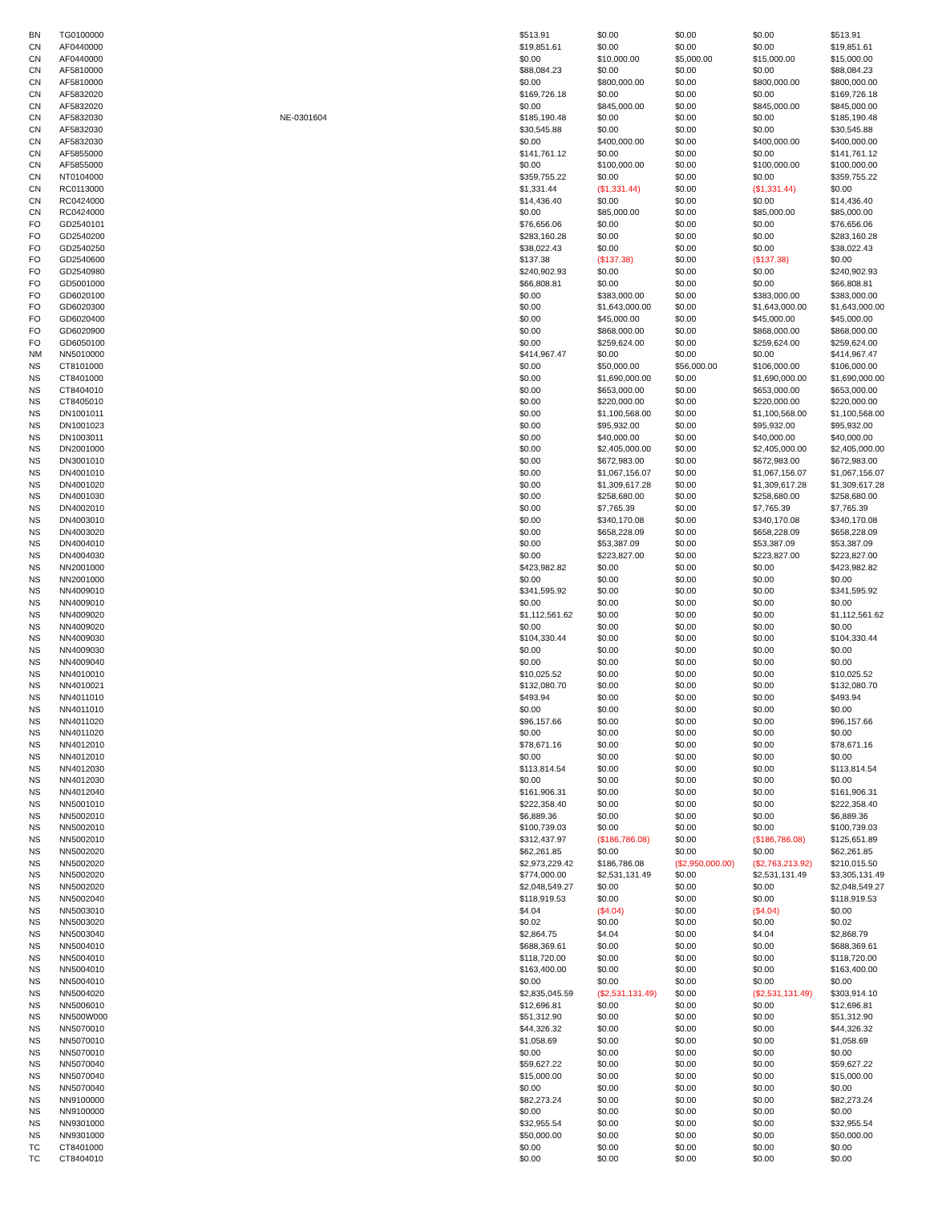| BN | TG0100000 | | $513.91 | $0.00 | $0.00 | $0.00 | $513.91 |
| CN | AF0440000 | | $19,851.61 | $0.00 | $0.00 | $0.00 | $19,851.61 |
| CN | AF0440000 | | $0.00 | $10,000.00 | $5,000.00 | $15,000.00 | $15,000.00 |
| CN | AF5810000 | | $88,084.23 | $0.00 | $0.00 | $0.00 | $88,084.23 |
| CN | AF5810000 | | $0.00 | $800,000.00 | $0.00 | $800,000.00 | $800,000.00 |
| CN | AF5832020 | | $169,726.18 | $0.00 | $0.00 | $0.00 | $169,726.18 |
| CN | AF5832020 | | $0.00 | $845,000.00 | $0.00 | $845,000.00 | $845,000.00 |
| CN | AF5832030 | NE-0301604 | $185,190.48 | $0.00 | $0.00 | $0.00 | $185,190.48 |
| CN | AF5832030 | | $30,545.88 | $0.00 | $0.00 | $0.00 | $30,545.88 |
| CN | AF5832030 | | $0.00 | $400,000.00 | $0.00 | $400,000.00 | $400,000.00 |
| CN | AF5855000 | | $141,761.12 | $0.00 | $0.00 | $0.00 | $141,761.12 |
| CN | AF5855000 | | $0.00 | $100,000.00 | $0.00 | $100,000.00 | $100,000.00 |
| CN | NT0104000 | | $359,755.22 | $0.00 | $0.00 | $0.00 | $359,755.22 |
| CN | RC0113000 | | $1,331.44 | ($1,331.44) | $0.00 | ($1,331.44) | $0.00 |
| CN | RC0424000 | | $14,436.40 | $0.00 | $0.00 | $0.00 | $14,436.40 |
| CN | RC0424000 | | $0.00 | $85,000.00 | $0.00 | $85,000.00 | $85,000.00 |
| FO | GD2540101 | | $76,656.06 | $0.00 | $0.00 | $0.00 | $76,656.06 |
| FO | GD2540200 | | $283,160.28 | $0.00 | $0.00 | $0.00 | $283,160.28 |
| FO | GD2540250 | | $38,022.43 | $0.00 | $0.00 | $0.00 | $38,022.43 |
| FO | GD2540600 | | $137.38 | ($137.38) | $0.00 | ($137.38) | $0.00 |
| FO | GD2540980 | | $240,902.93 | $0.00 | $0.00 | $0.00 | $240,902.93 |
| FO | GD5001000 | | $66,808.81 | $0.00 | $0.00 | $0.00 | $66,808.81 |
| FO | GD6020100 | | $0.00 | $383,000.00 | $0.00 | $383,000.00 | $383,000.00 |
| FO | GD6020300 | | $0.00 | $1,643,000.00 | $0.00 | $1,643,000.00 | $1,643,000.00 |
| FO | GD6020400 | | $0.00 | $45,000.00 | $0.00 | $45,000.00 | $45,000.00 |
| FO | GD6020900 | | $0.00 | $868,000.00 | $0.00 | $868,000.00 | $868,000.00 |
| FO | GD6050100 | | $0.00 | $259,624.00 | $0.00 | $259,624.00 | $259,624.00 |
| NM | NN5010000 | | $414,967.47 | $0.00 | $0.00 | $0.00 | $414,967.47 |
| NS | CT8101000 | | $0.00 | $50,000.00 | $56,000.00 | $106,000.00 | $106,000.00 |
| NS | CT8401000 | | $0.00 | $1,690,000.00 | $0.00 | $1,690,000.00 | $1,690,000.00 |
| NS | CT8404010 | | $0.00 | $653,000.00 | $0.00 | $653,000.00 | $653,000.00 |
| NS | CT8405010 | | $0.00 | $220,000.00 | $0.00 | $220,000.00 | $220,000.00 |
| NS | DN1001011 | | $0.00 | $1,100,568.00 | $0.00 | $1,100,568.00 | $1,100,568.00 |
| NS | DN1001023 | | $0.00 | $95,932.00 | $0.00 | $95,932.00 | $95,932.00 |
| NS | DN1003011 | | $0.00 | $40,000.00 | $0.00 | $40,000.00 | $40,000.00 |
| NS | DN2001000 | | $0.00 | $2,405,000.00 | $0.00 | $2,405,000.00 | $2,405,000.00 |
| NS | DN3001010 | | $0.00 | $672,983.00 | $0.00 | $672,983.00 | $672,983.00 |
| NS | DN4001010 | | $0.00 | $1,067,156.07 | $0.00 | $1,067,156.07 | $1,067,156.07 |
| NS | DN4001020 | | $0.00 | $1,309,617.28 | $0.00 | $1,309,617.28 | $1,309,617.28 |
| NS | DN4001030 | | $0.00 | $258,680.00 | $0.00 | $258,680.00 | $258,680.00 |
| NS | DN4002010 | | $0.00 | $7,765.39 | $0.00 | $7,765.39 | $7,765.39 |
| NS | DN4003010 | | $0.00 | $340,170.08 | $0.00 | $340,170.08 | $340,170.08 |
| NS | DN4003020 | | $0.00 | $658,228.09 | $0.00 | $658,228.09 | $658,228.09 |
| NS | DN4004010 | | $0.00 | $53,387.09 | $0.00 | $53,387.09 | $53,387.09 |
| NS | DN4004030 | | $0.00 | $223,827.00 | $0.00 | $223,827.00 | $223,827.00 |
| NS | NN2001000 | | $423,982.82 | $0.00 | $0.00 | $0.00 | $423,982.82 |
| NS | NN2001000 | | $0.00 | $0.00 | $0.00 | $0.00 | $0.00 |
| NS | NN4009010 | | $341,595.92 | $0.00 | $0.00 | $0.00 | $341,595.92 |
| NS | NN4009010 | | $0.00 | $0.00 | $0.00 | $0.00 | $0.00 |
| NS | NN4009020 | | $1,112,561.62 | $0.00 | $0.00 | $0.00 | $1,112,561.62 |
| NS | NN4009020 | | $0.00 | $0.00 | $0.00 | $0.00 | $0.00 |
| NS | NN4009030 | | $104,330.44 | $0.00 | $0.00 | $0.00 | $104,330.44 |
| NS | NN4009030 | | $0.00 | $0.00 | $0.00 | $0.00 | $0.00 |
| NS | NN4009040 | | $0.00 | $0.00 | $0.00 | $0.00 | $0.00 |
| NS | NN4010010 | | $10,025.52 | $0.00 | $0.00 | $0.00 | $10,025.52 |
| NS | NN4010021 | | $132,080.70 | $0.00 | $0.00 | $0.00 | $132,080.70 |
| NS | NN4011010 | | $493.94 | $0.00 | $0.00 | $0.00 | $493.94 |
| NS | NN4011010 | | $0.00 | $0.00 | $0.00 | $0.00 | $0.00 |
| NS | NN4011020 | | $96,157.66 | $0.00 | $0.00 | $0.00 | $96,157.66 |
| NS | NN4011020 | | $0.00 | $0.00 | $0.00 | $0.00 | $0.00 |
| NS | NN4012010 | | $78,671.16 | $0.00 | $0.00 | $0.00 | $78,671.16 |
| NS | NN4012010 | | $0.00 | $0.00 | $0.00 | $0.00 | $0.00 |
| NS | NN4012030 | | $113,814.54 | $0.00 | $0.00 | $0.00 | $113,814.54 |
| NS | NN4012030 | | $0.00 | $0.00 | $0.00 | $0.00 | $0.00 |
| NS | NN4012040 | | $161,906.31 | $0.00 | $0.00 | $0.00 | $161,906.31 |
| NS | NN5001010 | | $222,358.40 | $0.00 | $0.00 | $0.00 | $222,358.40 |
| NS | NN5002010 | | $6,889.36 | $0.00 | $0.00 | $0.00 | $6,889.36 |
| NS | NN5002010 | | $100,739.03 | $0.00 | $0.00 | $0.00 | $100,739.03 |
| NS | NN5002010 | | $312,437.97 | ($186,786.08) | $0.00 | ($186,786.08) | $125,651.89 |
| NS | NN5002020 | | $62,261.85 | $0.00 | $0.00 | $0.00 | $62,261.85 |
| NS | NN5002020 | | $2,973,229.42 | $186,786.08 | ($2,950,000.00) | ($2,763,213.92) | $210,015.50 |
| NS | NN5002020 | | $774,000.00 | $2,531,131.49 | $0.00 | $2,531,131.49 | $3,305,131.49 |
| NS | NN5002020 | | $2,048,549.27 | $0.00 | $0.00 | $0.00 | $2,048,549.27 |
| NS | NN5002040 | | $118,919.53 | $0.00 | $0.00 | $0.00 | $118,919.53 |
| NS | NN5003010 | | $4.04 | ($4.04) | $0.00 | ($4.04) | $0.00 |
| NS | NN5003020 | | $0.02 | $0.00 | $0.00 | $0.00 | $0.02 |
| NS | NN5003040 | | $2,864.75 | $4.04 | $0.00 | $4.04 | $2,868.79 |
| NS | NN5004010 | | $688,369.61 | $0.00 | $0.00 | $0.00 | $688,369.61 |
| NS | NN5004010 | | $118,720.00 | $0.00 | $0.00 | $0.00 | $118,720.00 |
| NS | NN5004010 | | $163,400.00 | $0.00 | $0.00 | $0.00 | $163,400.00 |
| NS | NN5004010 | | $0.00 | $0.00 | $0.00 | $0.00 | $0.00 |
| NS | NN5004020 | | $2,835,045.59 | ($2,531,131.49) | $0.00 | ($2,531,131.49) | $303,914.10 |
| NS | NN5006010 | | $12,696.81 | $0.00 | $0.00 | $0.00 | $12,696.81 |
| NS | NN500W000 | | $51,312.90 | $0.00 | $0.00 | $0.00 | $51,312.90 |
| NS | NN5070010 | | $44,326.32 | $0.00 | $0.00 | $0.00 | $44,326.32 |
| NS | NN5070010 | | $1,058.69 | $0.00 | $0.00 | $0.00 | $1,058.69 |
| NS | NN5070010 | | $0.00 | $0.00 | $0.00 | $0.00 | $0.00 |
| NS | NN5070040 | | $59,627.22 | $0.00 | $0.00 | $0.00 | $59,627.22 |
| NS | NN5070040 | | $15,000.00 | $0.00 | $0.00 | $0.00 | $15,000.00 |
| NS | NN5070040 | | $0.00 | $0.00 | $0.00 | $0.00 | $0.00 |
| NS | NN9100000 | | $82,273.24 | $0.00 | $0.00 | $0.00 | $82,273.24 |
| NS | NN9100000 | | $0.00 | $0.00 | $0.00 | $0.00 | $0.00 |
| NS | NN9301000 | | $32,955.54 | $0.00 | $0.00 | $0.00 | $32,955.54 |
| NS | NN9301000 | | $50,000.00 | $0.00 | $0.00 | $0.00 | $50,000.00 |
| TC | CT8401000 | | $0.00 | $0.00 | $0.00 | $0.00 | $0.00 |
| TC | CT8404010 | | $0.00 | $0.00 | $0.00 | $0.00 | $0.00 |